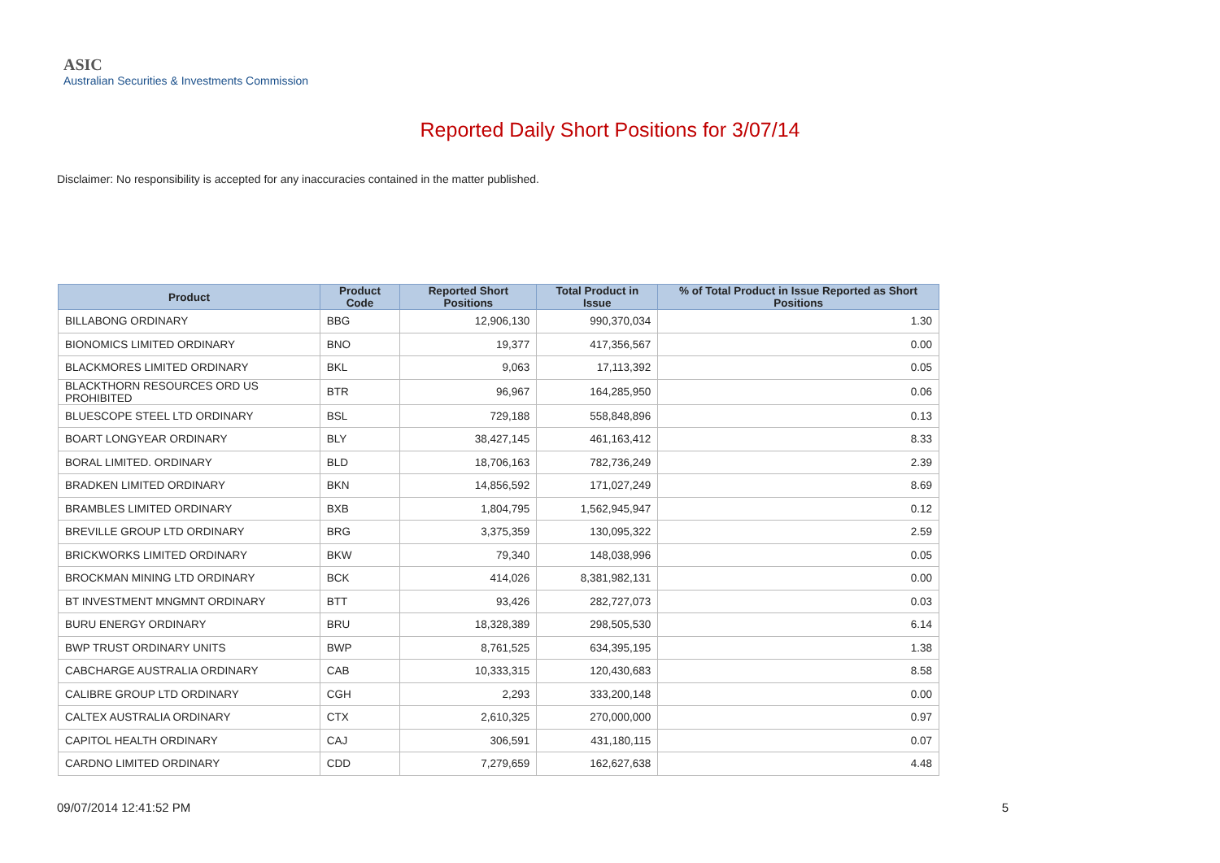ASIC
Australian Securities & Investments Commission
Reported Daily Short Positions for 3/07/14
Disclaimer: No responsibility is accepted for any inaccuracies contained in the matter published.
| Product | Product Code | Reported Short Positions | Total Product in Issue | % of Total Product in Issue Reported as Short Positions |
| --- | --- | --- | --- | --- |
| BILLABONG ORDINARY | BBG | 12,906,130 | 990,370,034 | 1.30 |
| BIONOMICS LIMITED ORDINARY | BNO | 19,377 | 417,356,567 | 0.00 |
| BLACKMORES LIMITED ORDINARY | BKL | 9,063 | 17,113,392 | 0.05 |
| BLACKTHORN RESOURCES ORD US PROHIBITED | BTR | 96,967 | 164,285,950 | 0.06 |
| BLUESCOPE STEEL LTD ORDINARY | BSL | 729,188 | 558,848,896 | 0.13 |
| BOART LONGYEAR ORDINARY | BLY | 38,427,145 | 461,163,412 | 8.33 |
| BORAL LIMITED. ORDINARY | BLD | 18,706,163 | 782,736,249 | 2.39 |
| BRADKEN LIMITED ORDINARY | BKN | 14,856,592 | 171,027,249 | 8.69 |
| BRAMBLES LIMITED ORDINARY | BXB | 1,804,795 | 1,562,945,947 | 0.12 |
| BREVILLE GROUP LTD ORDINARY | BRG | 3,375,359 | 130,095,322 | 2.59 |
| BRICKWORKS LIMITED ORDINARY | BKW | 79,340 | 148,038,996 | 0.05 |
| BROCKMAN MINING LTD ORDINARY | BCK | 414,026 | 8,381,982,131 | 0.00 |
| BT INVESTMENT MNGMNT ORDINARY | BTT | 93,426 | 282,727,073 | 0.03 |
| BURU ENERGY ORDINARY | BRU | 18,328,389 | 298,505,530 | 6.14 |
| BWP TRUST ORDINARY UNITS | BWP | 8,761,525 | 634,395,195 | 1.38 |
| CABCHARGE AUSTRALIA ORDINARY | CAB | 10,333,315 | 120,430,683 | 8.58 |
| CALIBRE GROUP LTD ORDINARY | CGH | 2,293 | 333,200,148 | 0.00 |
| CALTEX AUSTRALIA ORDINARY | CTX | 2,610,325 | 270,000,000 | 0.97 |
| CAPITOL HEALTH ORDINARY | CAJ | 306,591 | 431,180,115 | 0.07 |
| CARDNO LIMITED ORDINARY | CDD | 7,279,659 | 162,627,638 | 4.48 |
09/07/2014 12:41:52 PM 5